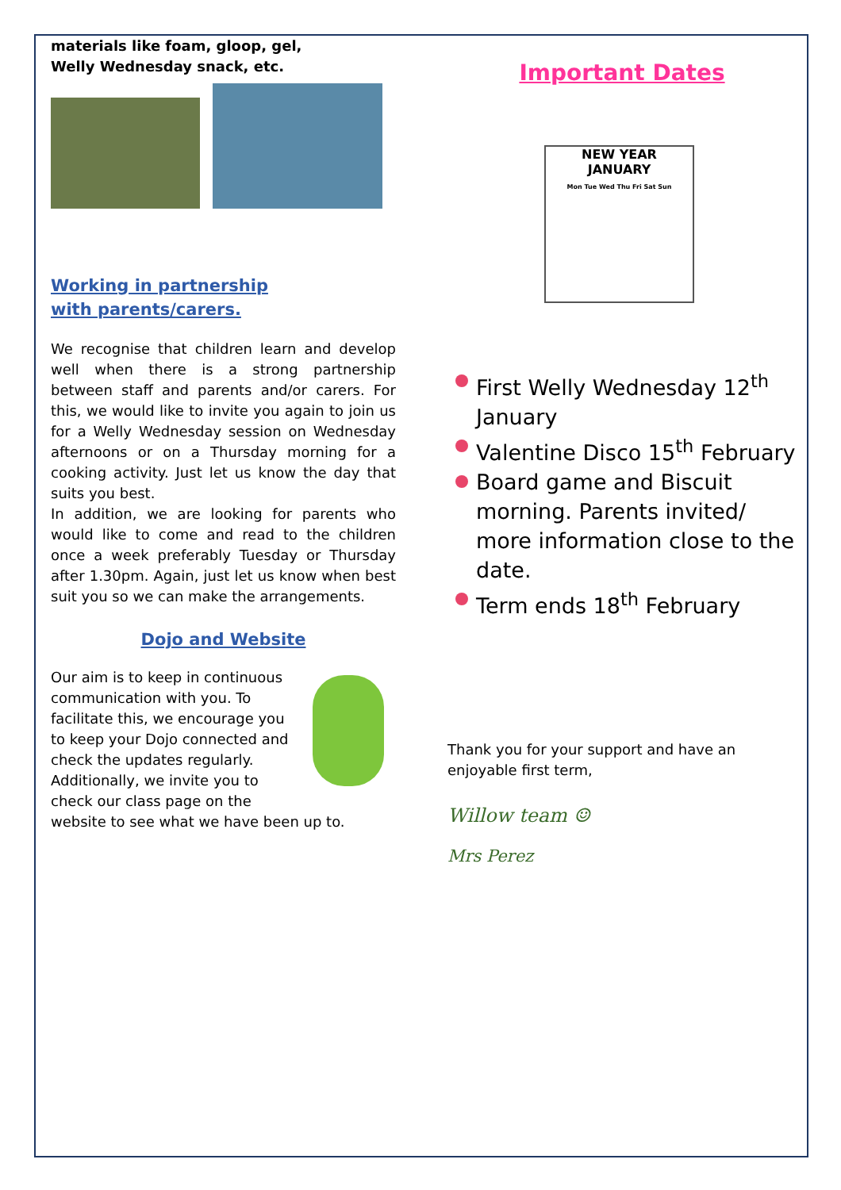materials like foam, gloop, gel, Welly Wednesday snack, etc.
Working in partnership with parents/carers.
We recognise that children learn and develop well when there is a strong partnership between staff and parents and/or carers. For this, we would like to invite you again to join us for a Welly Wednesday session on Wednesday afternoons or on a Thursday morning for a cooking activity. Just let us know the day that suits you best.
In addition, we are looking for parents who would like to come and read to the children once a week preferably Tuesday or Thursday after 1.30pm. Again, just let us know when best suit you so we can make the arrangements.
Dojo and Website
Our aim is to keep in continuous communication with you. To facilitate this, we encourage you to keep your Dojo connected and check the updates regularly. Additionally, we invite you to check our class page on the
website to see what we have been up to.
Important Dates
NEW YEAR
JANUARY
Mon Tue Wed Thu Fri Sat Sun
First Welly Wednesday 12<sup>th</sup> January
Valentine Disco 15<sup>th</sup> February
Board game and Biscuit morning. Parents invited/ more information close to the date.
Term ends 18<sup>th</sup> February
Thank you for your support and have an enjoyable first term,
Willow team ☺
Mrs Perez